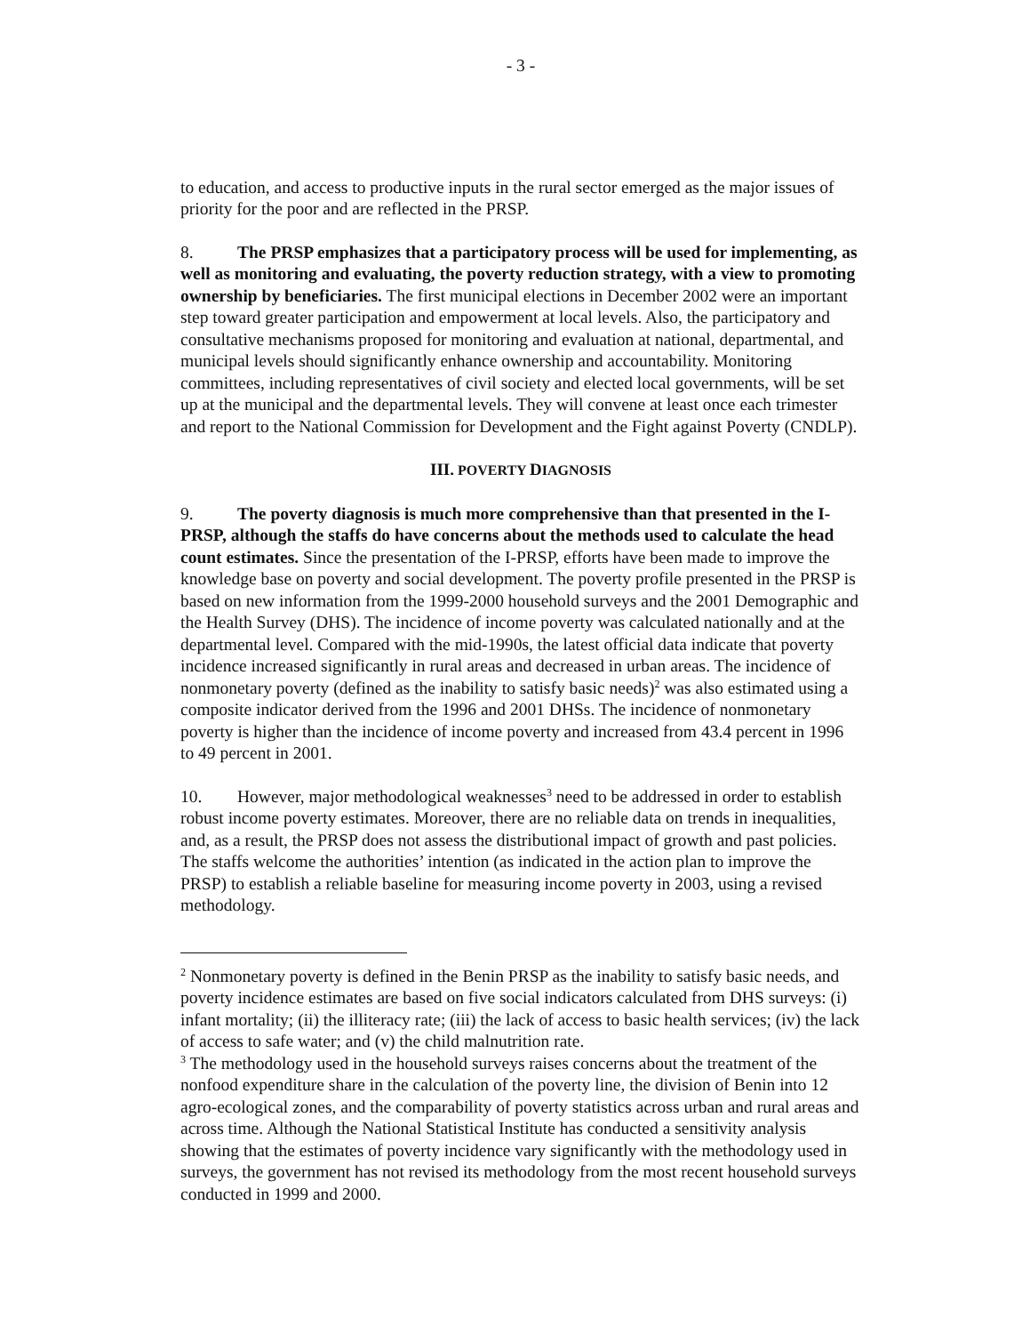- 3 -
to education, and access to productive inputs in the rural sector emerged as the major issues of priority for the poor and are reflected in the PRSP.
8. The PRSP emphasizes that a participatory process will be used for implementing, as well as monitoring and evaluating, the poverty reduction strategy, with a view to promoting ownership by beneficiaries. The first municipal elections in December 2002 were an important step toward greater participation and empowerment at local levels. Also, the participatory and consultative mechanisms proposed for monitoring and evaluation at national, departmental, and municipal levels should significantly enhance ownership and accountability. Monitoring committees, including representatives of civil society and elected local governments, will be set up at the municipal and the departmental levels. They will convene at least once each trimester and report to the National Commission for Development and the Fight against Poverty (CNDLP).
III. POVERTY DIAGNOSIS
9. The poverty diagnosis is much more comprehensive than that presented in the I-PRSP, although the staffs do have concerns about the methods used to calculate the head count estimates. Since the presentation of the I-PRSP, efforts have been made to improve the knowledge base on poverty and social development. The poverty profile presented in the PRSP is based on new information from the 1999-2000 household surveys and the 2001 Demographic and the Health Survey (DHS). The incidence of income poverty was calculated nationally and at the departmental level. Compared with the mid-1990s, the latest official data indicate that poverty incidence increased significantly in rural areas and decreased in urban areas. The incidence of nonmonetary poverty (defined as the inability to satisfy basic needs)<sup>2</sup> was also estimated using a composite indicator derived from the 1996 and 2001 DHSs. The incidence of nonmonetary poverty is higher than the incidence of income poverty and increased from 43.4 percent in 1996 to 49 percent in 2001.
10. However, major methodological weaknesses<sup>3</sup> need to be addressed in order to establish robust income poverty estimates. Moreover, there are no reliable data on trends in inequalities, and, as a result, the PRSP does not assess the distributional impact of growth and past policies. The staffs welcome the authorities’ intention (as indicated in the action plan to improve the PRSP) to establish a reliable baseline for measuring income poverty in 2003, using a revised methodology.
<sup>2</sup> Nonmonetary poverty is defined in the Benin PRSP as the inability to satisfy basic needs, and poverty incidence estimates are based on five social indicators calculated from DHS surveys: (i) infant mortality; (ii) the illiteracy rate; (iii) the lack of access to basic health services; (iv) the lack of access to safe water; and (v) the child malnutrition rate.
<sup>3</sup> The methodology used in the household surveys raises concerns about the treatment of the nonfood expenditure share in the calculation of the poverty line, the division of Benin into 12 agro-ecological zones, and the comparability of poverty statistics across urban and rural areas and across time. Although the National Statistical Institute has conducted a sensitivity analysis showing that the estimates of poverty incidence vary significantly with the methodology used in surveys, the government has not revised its methodology from the most recent household surveys conducted in 1999 and 2000.